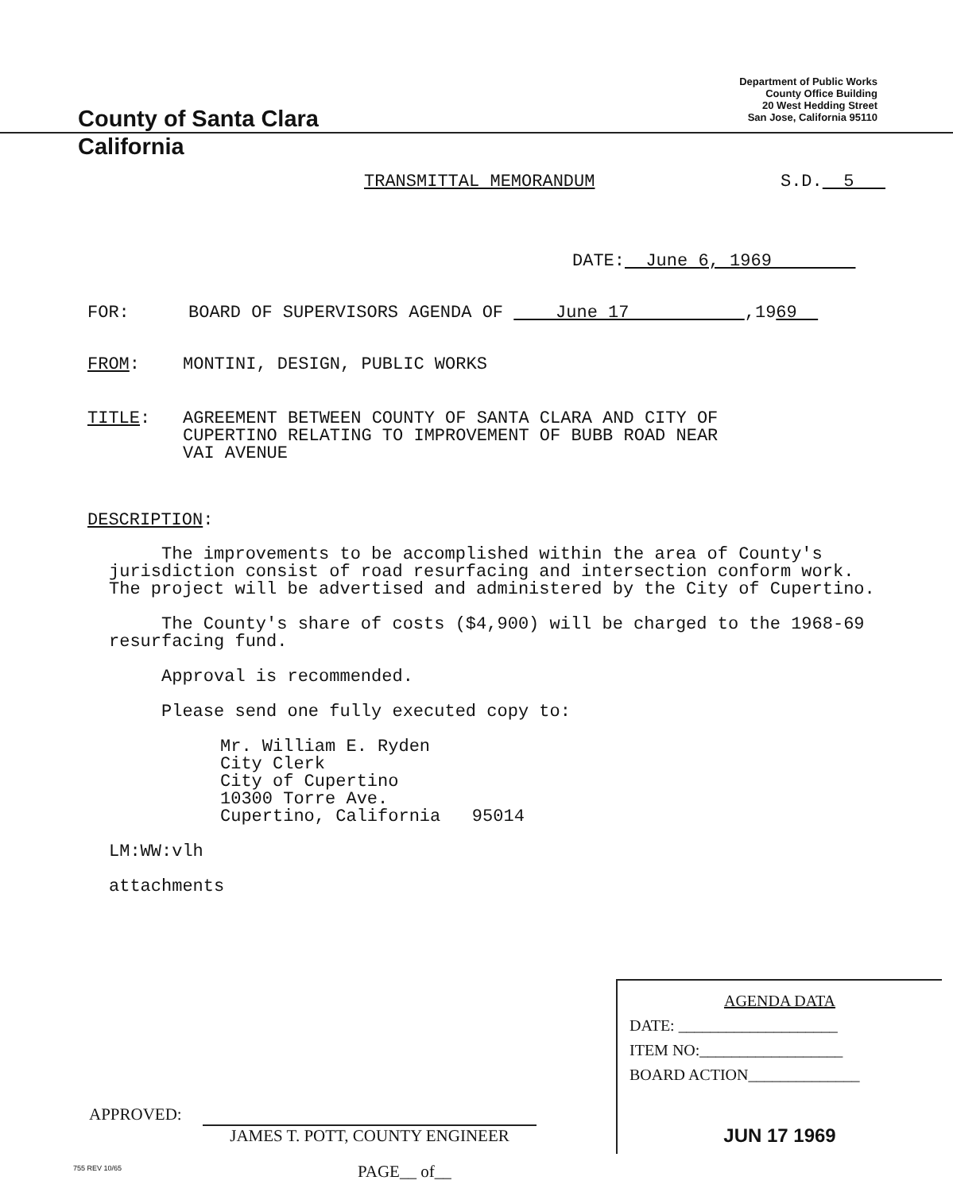County of Santa Clara
Department of Public Works
County Office Building
20 West Hedding Street
San Jose, California 95110
California
TRANSMITTAL MEMORANDUM S.D. 5
DATE: June 6, 1969
FOR: BOARD OF SUPERVISORS AGENDA OF June 17 ,1969
FROM: MONTINI, DESIGN, PUBLIC WORKS
TITLE: AGREEMENT BETWEEN COUNTY OF SANTA CLARA AND CITY OF
CUPERTINO RELATING TO IMPROVEMENT OF BUBB ROAD NEAR
VAI AVENUE
DESCRIPTION:
The improvements to be accomplished within the area of County's jurisdiction consist of road resurfacing and intersection conform work. The project will be advertised and administered by the City of Cupertino.
The County's share of costs ($4,900) will be charged to the 1968-69 resurfacing fund.
Approval is recommended.
Please send one fully executed copy to:
Mr. William E. Ryden
City Clerk
City of Cupertino
10300 Torre Ave.
Cupertino, California 95014
LM:WW:vlh
attachments
APPROVED:
JAMES T. POTT, COUNTY ENGINEER
755 REV 10/65 PAGE__ of__
AGENDA DATA
DATE: ____________________
ITEM NO:__________________
BOARD ACTION______________
JUN 17 1969